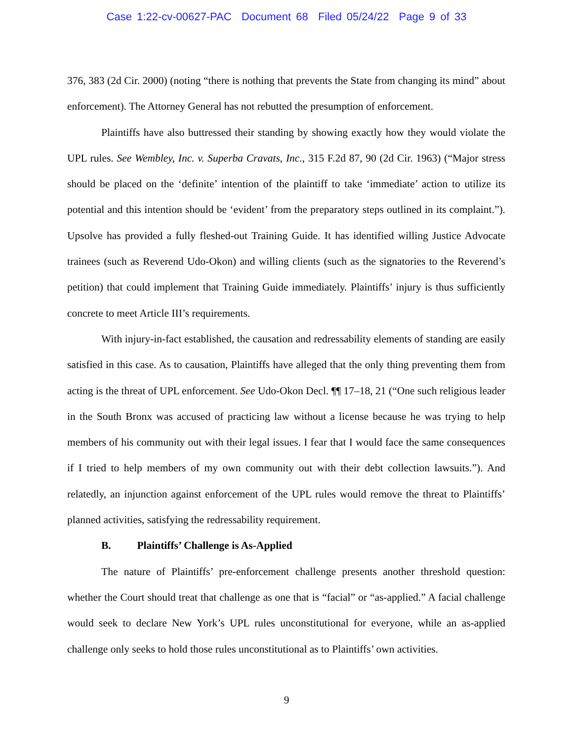Case 1:22-cv-00627-PAC Document 68 Filed 05/24/22 Page 9 of 33
376, 383 (2d Cir. 2000) (noting “there is nothing that prevents the State from changing its mind” about enforcement). The Attorney General has not rebutted the presumption of enforcement.
Plaintiffs have also buttressed their standing by showing exactly how they would violate the UPL rules. See Wembley, Inc. v. Superba Cravats, Inc., 315 F.2d 87, 90 (2d Cir. 1963) (“Major stress should be placed on the ‘definite’ intention of the plaintiff to take ‘immediate’ action to utilize its potential and this intention should be ‘evident’ from the preparatory steps outlined in its complaint.”). Upsolve has provided a fully fleshed-out Training Guide. It has identified willing Justice Advocate trainees (such as Reverend Udo-Okon) and willing clients (such as the signatories to the Reverend’s petition) that could implement that Training Guide immediately. Plaintiffs’ injury is thus sufficiently concrete to meet Article III’s requirements.
With injury-in-fact established, the causation and redressability elements of standing are easily satisfied in this case. As to causation, Plaintiffs have alleged that the only thing preventing them from acting is the threat of UPL enforcement. See Udo-Okon Decl. ¶¶ 17–18, 21 (“One such religious leader in the South Bronx was accused of practicing law without a license because he was trying to help members of his community out with their legal issues. I fear that I would face the same consequences if I tried to help members of my own community out with their debt collection lawsuits.”). And relatedly, an injunction against enforcement of the UPL rules would remove the threat to Plaintiffs’ planned activities, satisfying the redressability requirement.
B. Plaintiffs’ Challenge is As-Applied
The nature of Plaintiffs’ pre-enforcement challenge presents another threshold question: whether the Court should treat that challenge as one that is “facial” or “as-applied.” A facial challenge would seek to declare New York’s UPL rules unconstitutional for everyone, while an as-applied challenge only seeks to hold those rules unconstitutional as to Plaintiffs’ own activities.
9